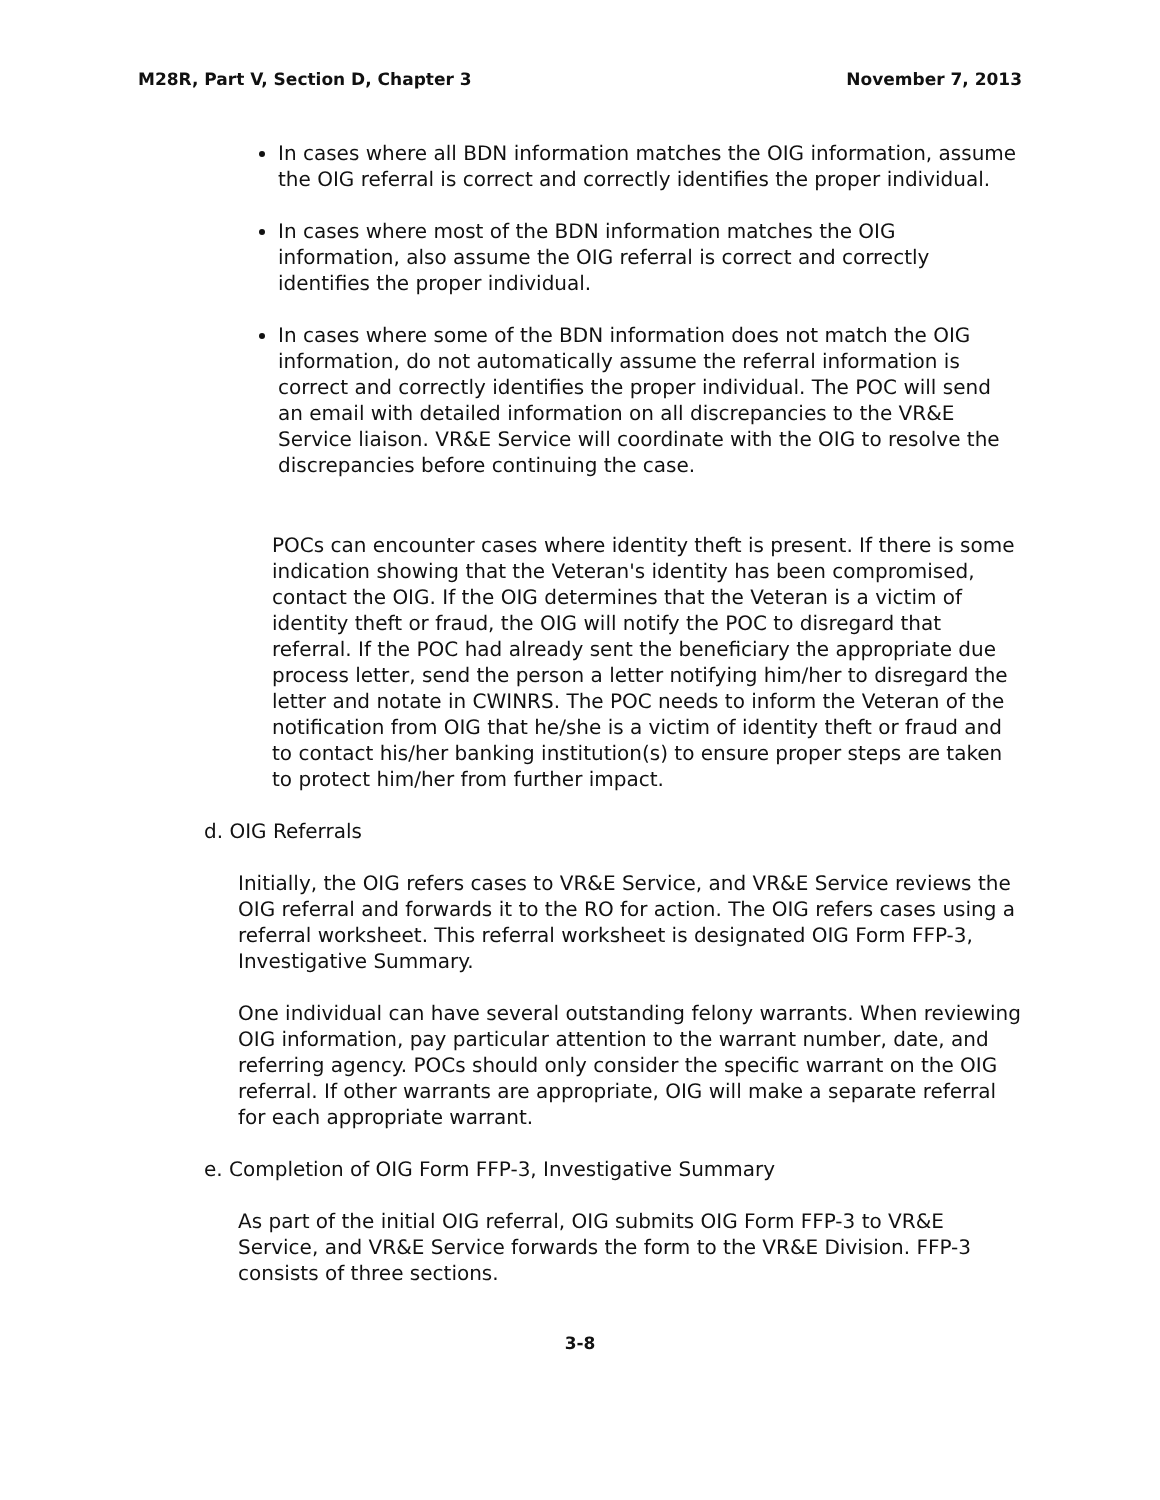M28R, Part V, Section D, Chapter 3 November 7, 2013
In cases where all BDN information matches the OIG information, assume the OIG referral is correct and correctly identifies the proper individual.
In cases where most of the BDN information matches the OIG information, also assume the OIG referral is correct and correctly identifies the proper individual.
In cases where some of the BDN information does not match the OIG information, do not automatically assume the referral information is correct and correctly identifies the proper individual. The POC will send an email with detailed information on all discrepancies to the VR&E Service liaison. VR&E Service will coordinate with the OIG to resolve the discrepancies before continuing the case.
POCs can encounter cases where identity theft is present. If there is some indication showing that the Veteran's identity has been compromised, contact the OIG. If the OIG determines that the Veteran is a victim of identity theft or fraud, the OIG will notify the POC to disregard that referral. If the POC had already sent the beneficiary the appropriate due process letter, send the person a letter notifying him/her to disregard the letter and notate in CWINRS. The POC needs to inform the Veteran of the notification from OIG that he/she is a victim of identity theft or fraud and to contact his/her banking institution(s) to ensure proper steps are taken to protect him/her from further impact.
d. OIG Referrals
Initially, the OIG refers cases to VR&E Service, and VR&E Service reviews the OIG referral and forwards it to the RO for action. The OIG refers cases using a referral worksheet. This referral worksheet is designated OIG Form FFP-3, Investigative Summary.
One individual can have several outstanding felony warrants. When reviewing OIG information, pay particular attention to the warrant number, date, and referring agency. POCs should only consider the specific warrant on the OIG referral. If other warrants are appropriate, OIG will make a separate referral for each appropriate warrant.
e. Completion of OIG Form FFP-3, Investigative Summary
As part of the initial OIG referral, OIG submits OIG Form FFP-3 to VR&E Service, and VR&E Service forwards the form to the VR&E Division. FFP-3 consists of three sections.
3-8